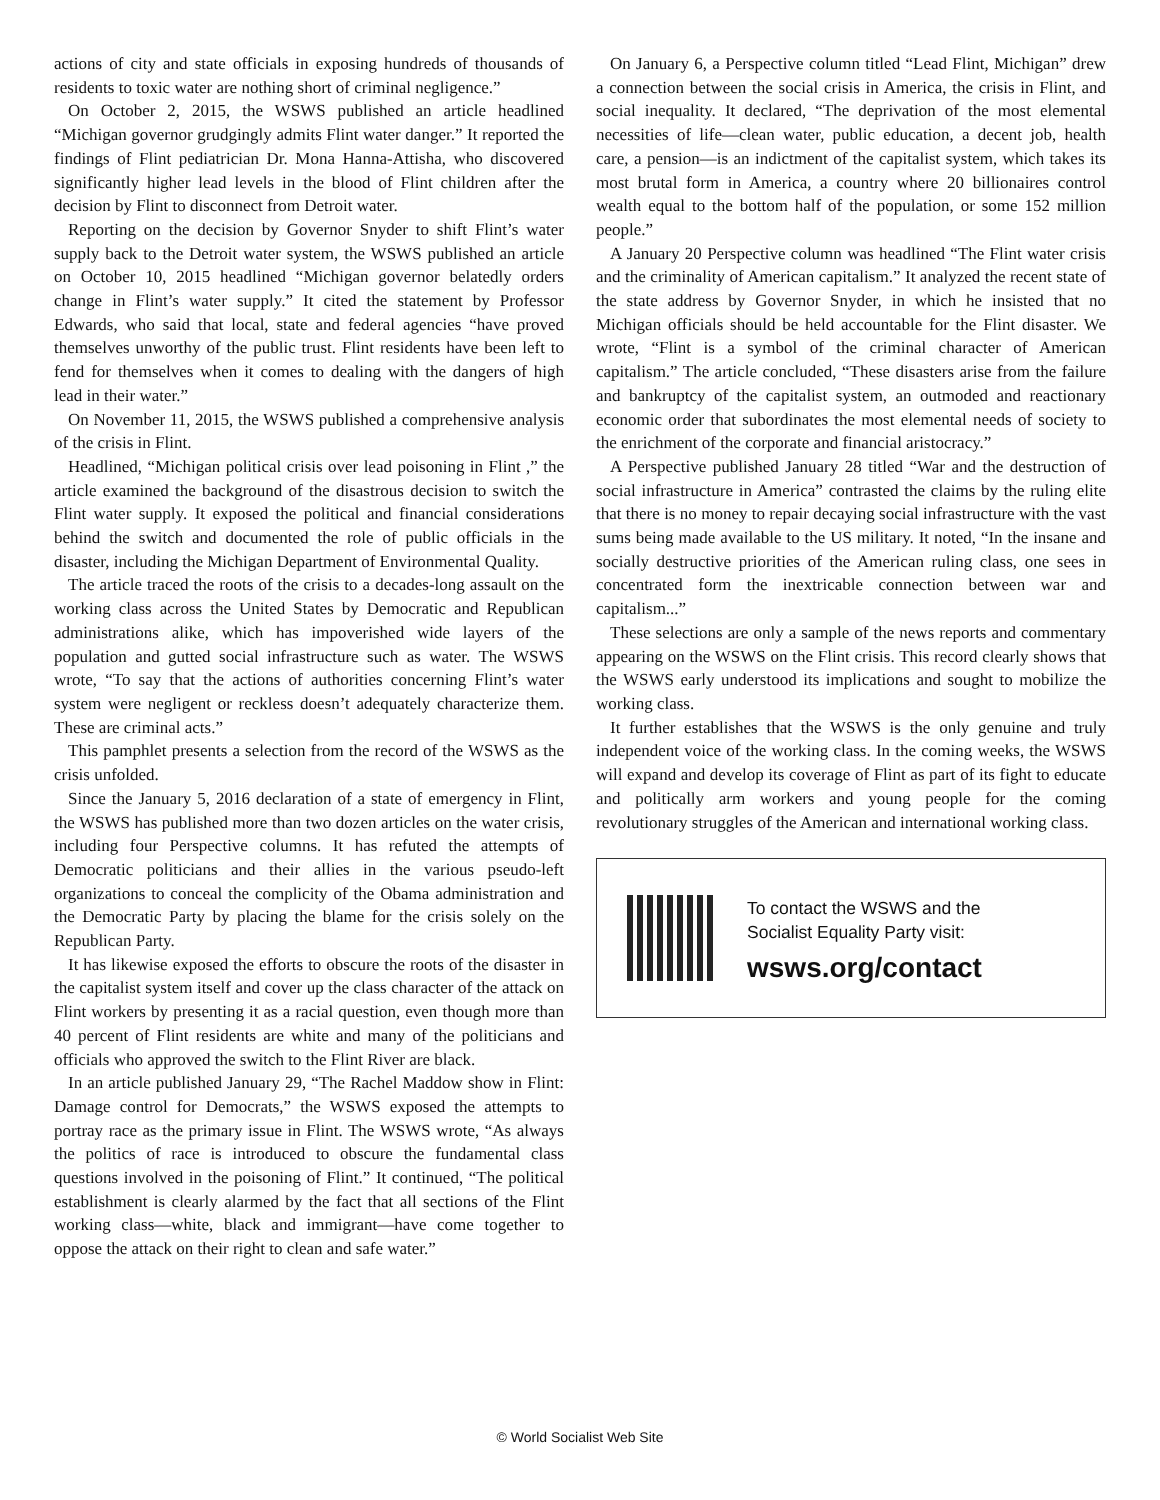actions of city and state officials in exposing hundreds of thousands of residents to toxic water are nothing short of criminal negligence.”
On October 2, 2015, the WSWS published an article headlined “Michigan governor grudgingly admits Flint water danger.” It reported the findings of Flint pediatrician Dr. Mona Hanna-Attisha, who discovered significantly higher lead levels in the blood of Flint children after the decision by Flint to disconnect from Detroit water.
Reporting on the decision by Governor Snyder to shift Flint’s water supply back to the Detroit water system, the WSWS published an article on October 10, 2015 headlined “Michigan governor belatedly orders change in Flint’s water supply.” It cited the statement by Professor Edwards, who said that local, state and federal agencies “have proved themselves unworthy of the public trust. Flint residents have been left to fend for themselves when it comes to dealing with the dangers of high lead in their water.”
On November 11, 2015, the WSWS published a comprehensive analysis of the crisis in Flint.
Headlined, “Michigan political crisis over lead poisoning in Flint ,” the article examined the background of the disastrous decision to switch the Flint water supply. It exposed the political and financial considerations behind the switch and documented the role of public officials in the disaster, including the Michigan Department of Environmental Quality.
The article traced the roots of the crisis to a decades-long assault on the working class across the United States by Democratic and Republican administrations alike, which has impoverished wide layers of the population and gutted social infrastructure such as water. The WSWS wrote, “To say that the actions of authorities concerning Flint’s water system were negligent or reckless doesn’t adequately characterize them. These are criminal acts.”
This pamphlet presents a selection from the record of the WSWS as the crisis unfolded.
Since the January 5, 2016 declaration of a state of emergency in Flint, the WSWS has published more than two dozen articles on the water crisis, including four Perspective columns. It has refuted the attempts of Democratic politicians and their allies in the various pseudo-left organizations to conceal the complicity of the Obama administration and the Democratic Party by placing the blame for the crisis solely on the Republican Party.
It has likewise exposed the efforts to obscure the roots of the disaster in the capitalist system itself and cover up the class character of the attack on Flint workers by presenting it as a racial question, even though more than 40 percent of Flint residents are white and many of the politicians and officials who approved the switch to the Flint River are black.
In an article published January 29, “The Rachel Maddow show in Flint: Damage control for Democrats,” the WSWS exposed the attempts to portray race as the primary issue in Flint. The WSWS wrote, “As always the politics of race is introduced to obscure the fundamental class questions involved in the poisoning of Flint.” It continued, “The political establishment is clearly alarmed by the fact that all sections of the Flint working class—white, black and immigrant—have come together to oppose the attack on their right to clean and safe water.”
On January 6, a Perspective column titled “Lead Flint, Michigan” drew a connection between the social crisis in America, the crisis in Flint, and social inequality. It declared, “The deprivation of the most elemental necessities of life—clean water, public education, a decent job, health care, a pension—is an indictment of the capitalist system, which takes its most brutal form in America, a country where 20 billionaires control wealth equal to the bottom half of the population, or some 152 million people.”
A January 20 Perspective column was headlined “The Flint water crisis and the criminality of American capitalism.” It analyzed the recent state of the state address by Governor Snyder, in which he insisted that no Michigan officials should be held accountable for the Flint disaster. We wrote, “Flint is a symbol of the criminal character of American capitalism.” The article concluded, “These disasters arise from the failure and bankruptcy of the capitalist system, an outmoded and reactionary economic order that subordinates the most elemental needs of society to the enrichment of the corporate and financial aristocracy.”
A Perspective published January 28 titled “War and the destruction of social infrastructure in America” contrasted the claims by the ruling elite that there is no money to repair decaying social infrastructure with the vast sums being made available to the US military. It noted, “In the insane and socially destructive priorities of the American ruling class, one sees in concentrated form the inextricable connection between war and capitalism...”
These selections are only a sample of the news reports and commentary appearing on the WSWS on the Flint crisis. This record clearly shows that the WSWS early understood its implications and sought to mobilize the working class.
It further establishes that the WSWS is the only genuine and truly independent voice of the working class. In the coming weeks, the WSWS will expand and develop its coverage of Flint as part of its fight to educate and politically arm workers and young people for the coming revolutionary struggles of the American and international working class.
To contact the WSWS and the
Socialist Equality Party visit:
wsws.org/contact
© World Socialist Web Site